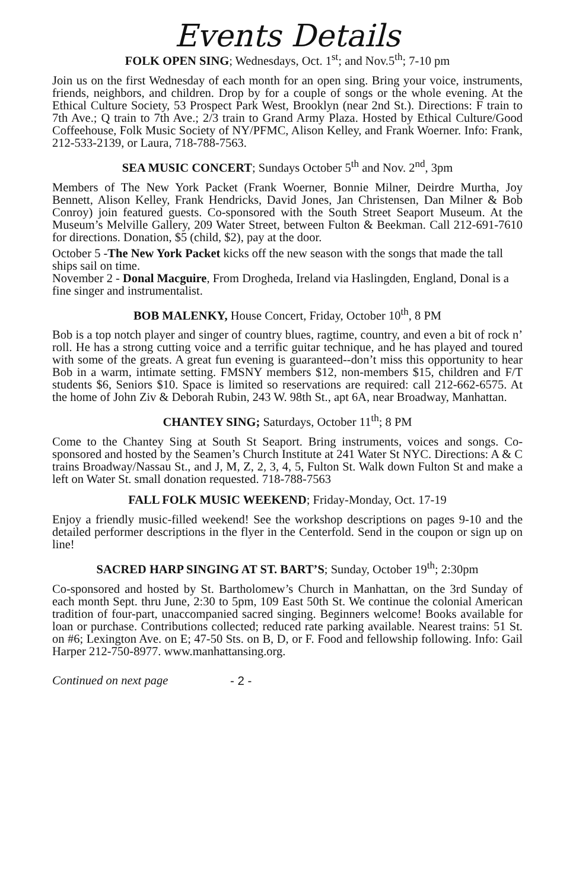Events Details
FOLK OPEN SING; Wednesdays, Oct. 1<sup>st</sup>; and Nov.5<sup>th</sup>; 7-10 pm
Join us on the first Wednesday of each month for an open sing. Bring your voice, instruments, friends, neighbors, and children. Drop by for a couple of songs or the whole evening. At the Ethical Culture Society, 53 Prospect Park West, Brooklyn (near 2nd St.). Directions: F train to 7th Ave.; Q train to 7th Ave.; 2/3 train to Grand Army Plaza. Hosted by Ethical Culture/Good Coffeehouse, Folk Music Society of NY/PFMC, Alison Kelley, and Frank Woerner. Info: Frank, 212-533-2139, or Laura, 718-788-7563.
SEA MUSIC CONCERT; Sundays October 5<sup>th</sup> and Nov. 2<sup>nd</sup>, 3pm
Members of The New York Packet (Frank Woerner, Bonnie Milner, Deirdre Murtha, Joy Bennett, Alison Kelley, Frank Hendricks, David Jones, Jan Christensen, Dan Milner & Bob Conroy) join featured guests. Co-sponsored with the South Street Seaport Museum. At the Museum’s Melville Gallery, 209 Water Street, between Fulton & Beekman. Call 212-691-7610 for directions. Donation, $5 (child, $2), pay at the door.
October 5 -The New York Packet kicks off the new season with the songs that made the tall ships sail on time.
November 2 - Donal Macguire, From Drogheda, Ireland via Haslingden, England, Donal is a fine singer and instrumentalist.
BOB MALENKY, House Concert, Friday, October 10<sup>th</sup>, 8 PM
Bob is a top notch player and singer of country blues, ragtime, country, and even a bit of rock n’ roll. He has a strong cutting voice and a terrific guitar technique, and he has played and toured with some of the greats. A great fun evening is guaranteed--don’t miss this opportunity to hear Bob in a warm, intimate setting. FMSNY members $12, non-members $15, children and F/T students $6, Seniors $10. Space is limited so reservations are required: call 212-662-6575. At the home of John Ziv & Deborah Rubin, 243 W. 98th St., apt 6A, near Broadway, Manhattan.
CHANTEY SING; Saturdays, October 11<sup>th</sup>; 8 PM
Come to the Chantey Sing at South St Seaport. Bring instruments, voices and songs. Co-sponsored and hosted by the Seamen’s Church Institute at 241 Water St NYC. Directions: A & C trains Broadway/Nassau St., and J, M, Z, 2, 3, 4, 5, Fulton St. Walk down Fulton St and make a left on Water St. small donation requested. 718-788-7563
FALL FOLK MUSIC WEEKEND; Friday-Monday, Oct. 17-19
Enjoy a friendly music-filled weekend! See the workshop descriptions on pages 9-10 and the detailed performer descriptions in the flyer in the Centerfold. Send in the coupon or sign up on line!
SACRED HARP SINGING AT ST. BART’S; Sunday, October 19<sup>th</sup>; 2:30pm
Co-sponsored and hosted by St. Bartholomew’s Church in Manhattan, on the 3rd Sunday of each month Sept. thru June, 2:30 to 5pm, 109 East 50th St. We continue the colonial American tradition of four-part, unaccompanied sacred singing. Beginners welcome! Books available for loan or purchase. Contributions collected; reduced rate parking available. Nearest trains: 51 St. on #6; Lexington Ave. on E; 47-50 Sts. on B, D, or F. Food and fellowship following. Info: Gail Harper 212-750-8977. www.manhattansing.org.
Continued on next page - 2 -